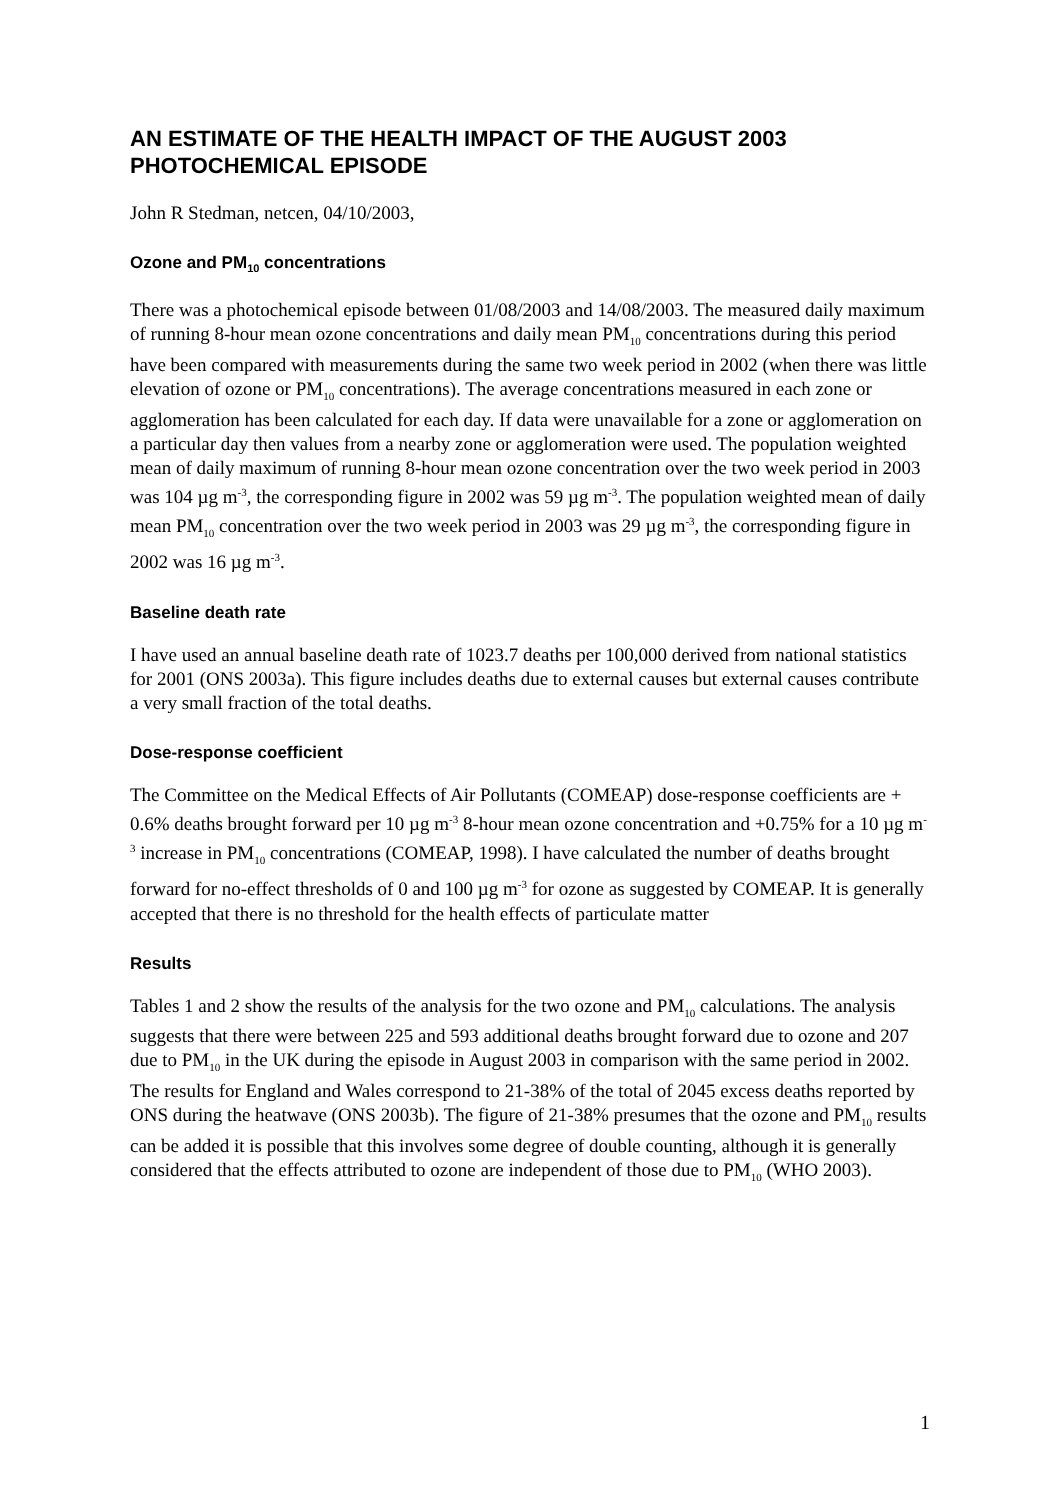AN ESTIMATE OF THE HEALTH IMPACT OF THE AUGUST 2003 PHOTOCHEMICAL EPISODE
John R Stedman, netcen, 04/10/2003,
Ozone and PM<sub>10</sub> concentrations
There was a photochemical episode between 01/08/2003 and 14/08/2003. The measured daily maximum of running 8-hour mean ozone concentrations and daily mean PM<sub>10</sub> concentrations during this period have been compared with measurements during the same two week period in 2002 (when there was little elevation of ozone or PM<sub>10</sub> concentrations). The average concentrations measured in each zone or agglomeration has been calculated for each day. If data were unavailable for a zone or agglomeration on a particular day then values from a nearby zone or agglomeration were used. The population weighted mean of daily maximum of running 8-hour mean ozone concentration over the two week period in 2003 was 104 µg m<sup>-3</sup>, the corresponding figure in 2002 was 59 µg m<sup>-3</sup>. The population weighted mean of daily mean PM<sub>10</sub> concentration over the two week period in 2003 was 29 µg m<sup>-3</sup>, the corresponding figure in 2002 was 16 µg m<sup>-3</sup>.
Baseline death rate
I have used an annual baseline death rate of 1023.7 deaths per 100,000 derived from national statistics for 2001 (ONS 2003a). This figure includes deaths due to external causes but external causes contribute a very small fraction of the total deaths.
Dose-response coefficient
The Committee on the Medical Effects of Air Pollutants (COMEAP) dose-response coefficients are + 0.6% deaths brought forward per 10 µg m<sup>-3</sup> 8-hour mean ozone concentration and +0.75% for a 10 µg m<sup>-3</sup> increase in PM<sub>10</sub> concentrations (COMEAP, 1998). I have calculated the number of deaths brought forward for no-effect thresholds of 0 and 100 µg m<sup>-3</sup> for ozone as suggested by COMEAP. It is generally accepted that there is no threshold for the health effects of particulate matter
Results
Tables 1 and 2 show the results of the analysis for the two ozone and PM<sub>10</sub> calculations. The analysis suggests that there were between 225 and 593 additional deaths brought forward due to ozone and 207 due to PM<sub>10</sub> in the UK during the episode in August 2003 in comparison with the same period in 2002. The results for England and Wales correspond to 21-38% of the total of 2045 excess deaths reported by ONS during the heatwave (ONS 2003b). The figure of 21-38% presumes that the ozone and PM<sub>10</sub> results can be added it is possible that this involves some degree of double counting, although it is generally considered that the effects attributed to ozone are independent of those due to PM<sub>10</sub> (WHO 2003).
1